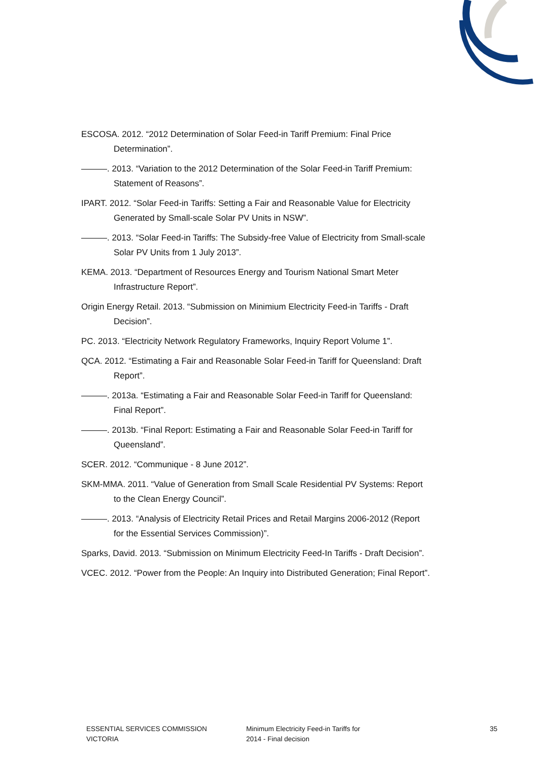ESCOSA. 2012. “2012 Determination of Solar Feed-in Tariff Premium: Final Price Determination”.
———. 2013. “Variation to the 2012 Determination of the Solar Feed-in Tariff Premium: Statement of Reasons”.
IPART. 2012. “Solar Feed-in Tariffs: Setting a Fair and Reasonable Value for Electricity Generated by Small-scale Solar PV Units in NSW”.
———. 2013. “Solar Feed-in Tariffs: The Subsidy-free Value of Electricity from Small-scale Solar PV Units from 1 July 2013”.
KEMA. 2013. “Department of Resources Energy and Tourism National Smart Meter Infrastructure Report”.
Origin Energy Retail. 2013. “Submission on Minimium Electricity Feed-in Tariffs - Draft Decision”.
PC. 2013. “Electricity Network Regulatory Frameworks, Inquiry Report Volume 1”.
QCA. 2012. “Estimating a Fair and Reasonable Solar Feed-in Tariff for Queensland: Draft Report”.
———. 2013a. “Estimating a Fair and Reasonable Solar Feed-in Tariff for Queensland: Final Report”.
———. 2013b. “Final Report: Estimating a Fair and Reasonable Solar Feed-in Tariff for Queensland”.
SCER. 2012. “Communique - 8 June 2012”.
SKM-MMA. 2011. “Value of Generation from Small Scale Residential PV Systems: Report to the Clean Energy Council”.
———. 2013. “Analysis of Electricity Retail Prices and Retail Margins 2006-2012 (Report for the Essential Services Commission)”.
Sparks, David. 2013. “Submission on Minimum Electricity Feed-In Tariffs - Draft Decision”.
VCEC. 2012. “Power from the People: An Inquiry into Distributed Generation; Final Report”.
ESSENTIAL SERVICES COMMISSION
VICTORIA
Minimum Electricity Feed-in Tariffs for
2014 - Final decision
35